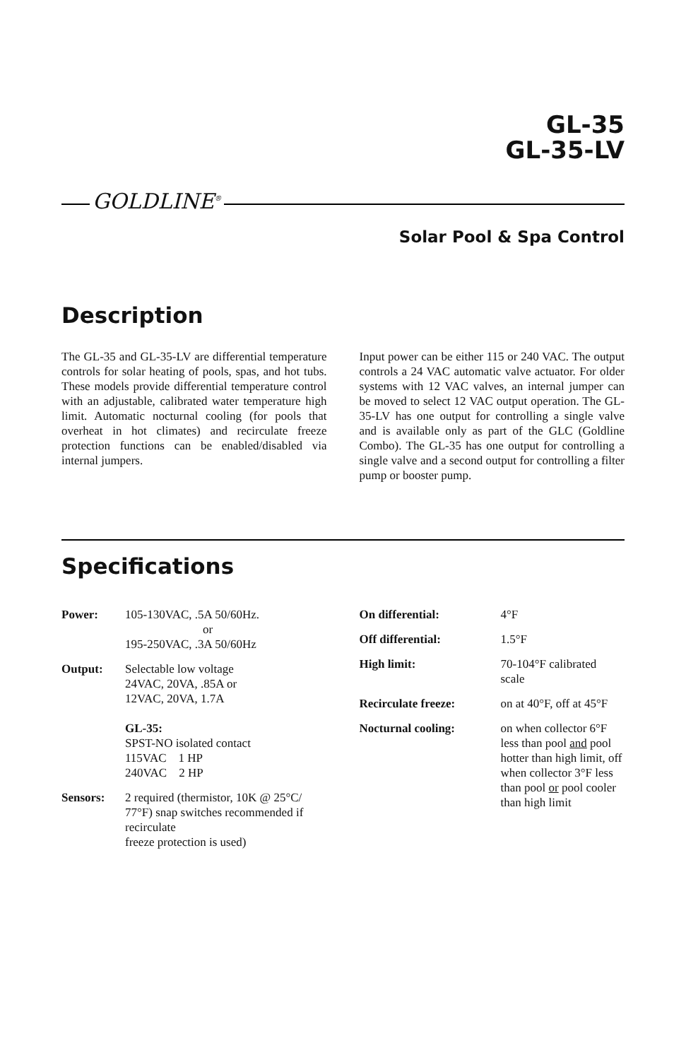GL-35
GL-35-LV
GOLDLINE<sup>®</sup>
Solar Pool & Spa Control
Description
The GL-35 and GL-35-LV are differential temperature controls for solar heating of pools, spas, and hot tubs. These models provide differential temperature control with an adjustable, calibrated water temperature high limit. Automatic nocturnal cooling (for pools that overheat in hot climates) and recirculate freeze protection functions can be enabled/disabled via internal jumpers.
Input power can be either 115 or 240 VAC. The output controls a 24 VAC automatic valve actuator. For older systems with 12 VAC valves, an internal jumper can be moved to select 12 VAC output operation. The GL-35-LV has one output for controlling a single valve and is available only as part of the GLC (Goldline Combo). The GL-35 has one output for controlling a single valve and a second output for controlling a filter pump or booster pump.
Specifications
Power: 105-130VAC, .5A 50/60Hz.
or
195-250VAC, .3A 50/60Hz
Output: Selectable low voltage
24VAC, 20VA, .85A or
12VAC, 20VA, 1.7A
GL-35:
SPST-NO isolated contact
115VAC 1 HP
240VAC 2 HP
Sensors: 2 required (thermistor, 10K @ 25°C/ 77°F) snap switches recommended if recirculate
freeze protection is used)
On differential: 4°F
Off differential: 1.5°F
High limit: 70-104°F calibrated
scale
Recirculate freeze: on at 40°F, off at 45°F
Nocturnal cooling: on when collector 6°F less than pool and pool hotter than high limit, off when collector 3°F less than pool or pool cooler than high limit